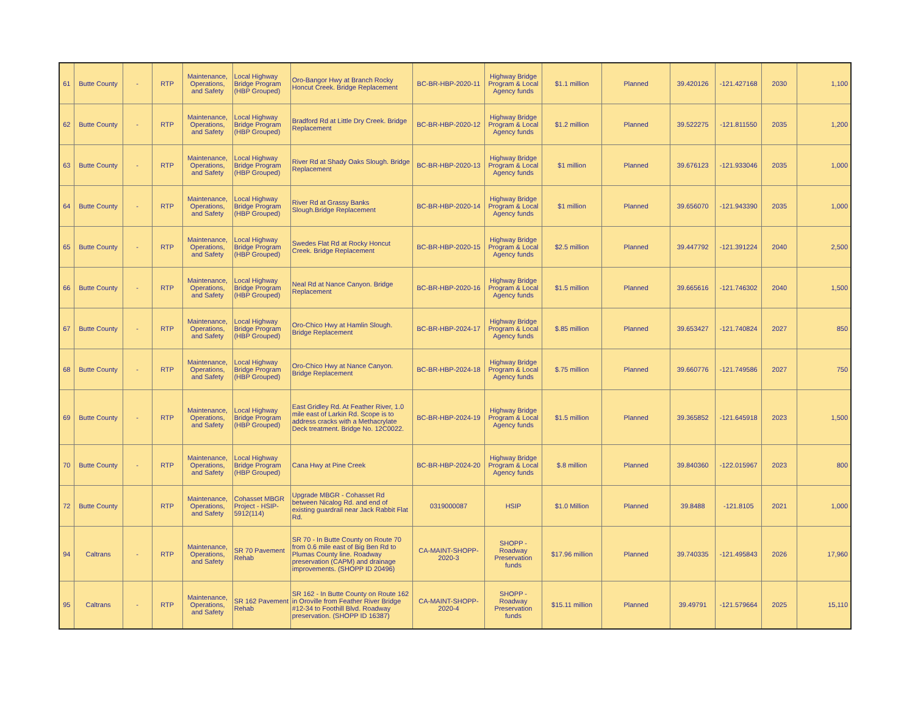| 61 | Butte County | - | RTP | Maintenance, Operations, and Safety | Local Highway Bridge Program (HBP Grouped) | Oro-Bangor Hwy at Branch Rocky Honcut Creek. Bridge Replacement | BC-BR-HBP-2020-11 | Highway Bridge Program & Local Agency funds | $1.1 million | Planned | 39.420126 | -121.427168 | 2030 | 1,100 |
| 62 | Butte County | - | RTP | Maintenance, Operations, and Safety | Local Highway Bridge Program (HBP Grouped) | Bradford Rd at Little Dry Creek. Bridge Replacement | BC-BR-HBP-2020-12 | Highway Bridge Program & Local Agency funds | $1.2 million | Planned | 39.522275 | -121.811550 | 2035 | 1,200 |
| 63 | Butte County | - | RTP | Maintenance, Operations, and Safety | Local Highway Bridge Program (HBP Grouped) | River Rd at Shady Oaks Slough. Bridge Replacement | BC-BR-HBP-2020-13 | Highway Bridge Program & Local Agency funds | $1 million | Planned | 39.676123 | -121.933046 | 2035 | 1,000 |
| 64 | Butte County | - | RTP | Maintenance, Operations, and Safety | Local Highway Bridge Program (HBP Grouped) | River Rd at Grassy Banks Slough.Bridge Replacement | BC-BR-HBP-2020-14 | Highway Bridge Program & Local Agency funds | $1 million | Planned | 39.656070 | -121.943390 | 2035 | 1,000 |
| 65 | Butte County | - | RTP | Maintenance, Operations, and Safety | Local Highway Bridge Program (HBP Grouped) | Swedes Flat Rd at Rocky Honcut Creek. Bridge Replacement | BC-BR-HBP-2020-15 | Highway Bridge Program & Local Agency funds | $2.5 million | Planned | 39.447792 | -121.391224 | 2040 | 2,500 |
| 66 | Butte County | - | RTP | Maintenance, Operations, and Safety | Local Highway Bridge Program (HBP Grouped) | Neal Rd at Nance Canyon. Bridge Replacement | BC-BR-HBP-2020-16 | Highway Bridge Program & Local Agency funds | $1.5 million | Planned | 39.665616 | -121.746302 | 2040 | 1,500 |
| 67 | Butte County | - | RTP | Maintenance, Operations, and Safety | Local Highway Bridge Program (HBP Grouped) | Oro-Chico Hwy at Hamlin Slough. Bridge Replacement | BC-BR-HBP-2024-17 | Highway Bridge Program & Local Agency funds | $.85 million | Planned | 39.653427 | -121.740824 | 2027 | 850 |
| 68 | Butte County | - | RTP | Maintenance, Operations, and Safety | Local Highway Bridge Program (HBP Grouped) | Oro-Chico Hwy at Nance Canyon. Bridge Replacement | BC-BR-HBP-2024-18 | Highway Bridge Program & Local Agency funds | $.75 million | Planned | 39.660776 | -121.749586 | 2027 | 750 |
| 69 | Butte County | - | RTP | Maintenance, Operations, and Safety | Local Highway Bridge Program (HBP Grouped) | East Gridley Rd. At Feather River, 1.0 mile east of Larkin Rd. Scope is to address cracks with a Methacrylate Deck treatment. Bridge No. 12C0022. | BC-BR-HBP-2024-19 | Highway Bridge Program & Local Agency funds | $1.5 million | Planned | 39.365852 | -121.645918 | 2023 | 1,500 |
| 70 | Butte County | - | RTP | Maintenance, Operations, and Safety | Local Highway Bridge Program (HBP Grouped) | Cana Hwy at Pine Creek | BC-BR-HBP-2024-20 | Highway Bridge Program & Local Agency funds | $.8 million | Planned | 39.840360 | -122.015967 | 2023 | 800 |
| 72 | Butte County | | RTP | Maintenance, Operations, and Safety | Cohasset MBGR Project - HSIP-5912(114) | Upgrade MBGR - Cohasset Rd between Nicalog Rd. and end of existing guardrail near Jack Rabbit Flat Rd. | 0319000087 | HSIP | $1.0 Million | Planned | 39.8488 | -121.8105 | 2021 | 1,000 |
| 94 | Caltrans | - | RTP | Maintenance, Operations, and Safety | SR 70 Pavement Rehab | SR 70 - In Butte County on Route 70 from 0.6 mile east of Big Ben Rd to Plumas County line. Roadway preservation (CAPM) and drainage improvements. (SHOPP ID 20496) | CA-MAINT-SHOPP-2020-3 | SHOPP - Roadway Preservation funds | $17.96 million | Planned | 39.740335 | -121.495843 | 2026 | 17,960 |
| 95 | Caltrans | - | RTP | Maintenance, Operations, and Safety | SR 162 Pavement Rehab | SR 162 - In Butte County on Route 162 in Oroville from Feather River Bridge #12-34 to Foothill Blvd. Roadway preservation. (SHOPP ID 16387) | CA-MAINT-SHOPP-2020-4 | SHOPP - Roadway Preservation funds | $15.11 million | Planned | 39.49791 | -121.579664 | 2025 | 15,110 |